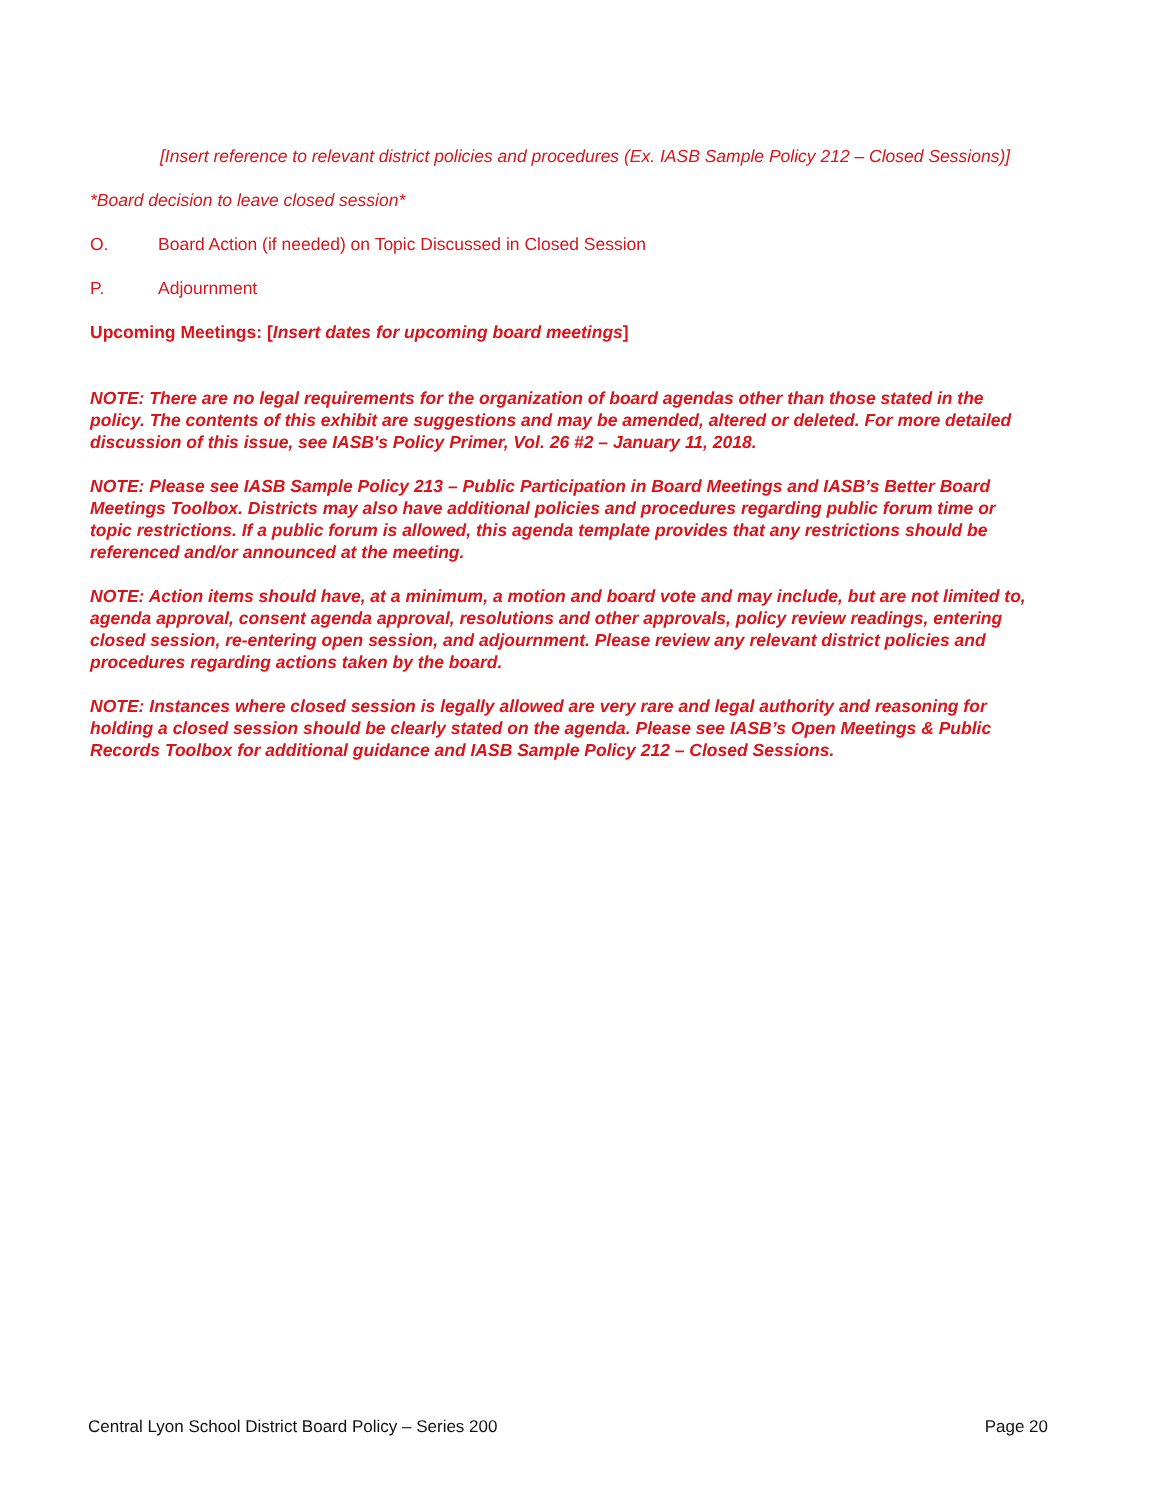[Insert reference to relevant district policies and procedures (Ex. IASB Sample Policy 212 – Closed Sessions)]
*Board decision to leave closed session*
O. Board Action (if needed) on Topic Discussed in Closed Session
P. Adjournment
Upcoming Meetings: [Insert dates for upcoming board meetings]
NOTE: There are no legal requirements for the organization of board agendas other than those stated in the policy. The contents of this exhibit are suggestions and may be amended, altered or deleted. For more detailed discussion of this issue, see IASB's Policy Primer, Vol. 26 #2 – January 11, 2018.
NOTE: Please see IASB Sample Policy 213 – Public Participation in Board Meetings and IASB’s Better Board Meetings Toolbox. Districts may also have additional policies and procedures regarding public forum time or topic restrictions. If a public forum is allowed, this agenda template provides that any restrictions should be referenced and/or announced at the meeting.
NOTE: Action items should have, at a minimum, a motion and board vote and may include, but are not limited to, agenda approval, consent agenda approval, resolutions and other approvals, policy review readings, entering closed session, re-entering open session, and adjournment. Please review any relevant district policies and procedures regarding actions taken by the board.
NOTE: Instances where closed session is legally allowed are very rare and legal authority and reasoning for holding a closed session should be clearly stated on the agenda. Please see IASB’s Open Meetings & Public Records Toolbox for additional guidance and IASB Sample Policy 212 – Closed Sessions.
Central Lyon School District Board Policy – Series 200 Page 20